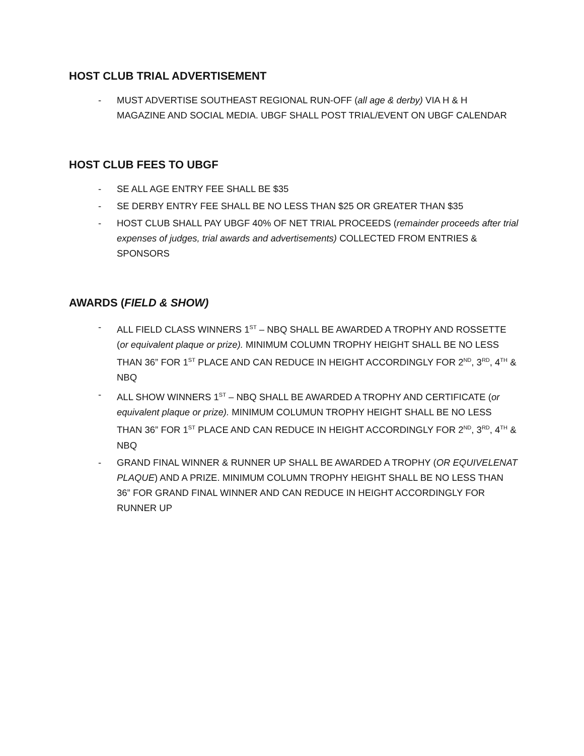HOST CLUB TRIAL ADVERTISEMENT
- MUST ADVERTISE SOUTHEAST REGIONAL RUN-OFF (all age & derby) VIA H & H MAGAZINE AND SOCIAL MEDIA. UBGF SHALL POST TRIAL/EVENT ON UBGF CALENDAR
HOST CLUB FEES TO UBGF
- SE ALL AGE ENTRY FEE SHALL BE $35
- SE DERBY ENTRY FEE SHALL BE NO LESS THAN $25 OR GREATER THAN $35
- HOST CLUB SHALL PAY UBGF 40% OF NET TRIAL PROCEEDS (remainder proceeds after trial expenses of judges, trial awards and advertisements) COLLECTED FROM ENTRIES & SPONSORS
AWARDS (FIELD & SHOW)
- ALL FIELD CLASS WINNERS 1<sup>ST</sup> – NBQ SHALL BE AWARDED A TROPHY AND ROSSETTE (or equivalent plaque or prize). MINIMUM COLUMN TROPHY HEIGHT SHALL BE NO LESS THAN 36” FOR 1<sup>ST</sup> PLACE AND CAN REDUCE IN HEIGHT ACCORDINGLY FOR 2<sup>ND</sup>, 3<sup>RD</sup>, 4<sup>TH</sup> & NBQ
- ALL SHOW WINNERS 1<sup>ST</sup> – NBQ SHALL BE AWARDED A TROPHY AND CERTIFICATE (or equivalent plaque or prize). MINIMUM COLUMUN TROPHY HEIGHT SHALL BE NO LESS THAN 36” FOR 1<sup>ST</sup> PLACE AND CAN REDUCE IN HEIGHT ACCORDINGLY FOR 2<sup>ND</sup>, 3<sup>RD</sup>, 4<sup>TH</sup> & NBQ
- GRAND FINAL WINNER & RUNNER UP SHALL BE AWARDED A TROPHY (OR EQUIVELENAT PLAQUE) AND A PRIZE. MINIMUM COLUMN TROPHY HEIGHT SHALL BE NO LESS THAN 36” FOR GRAND FINAL WINNER AND CAN REDUCE IN HEIGHT ACCORDINGLY FOR RUNNER UP